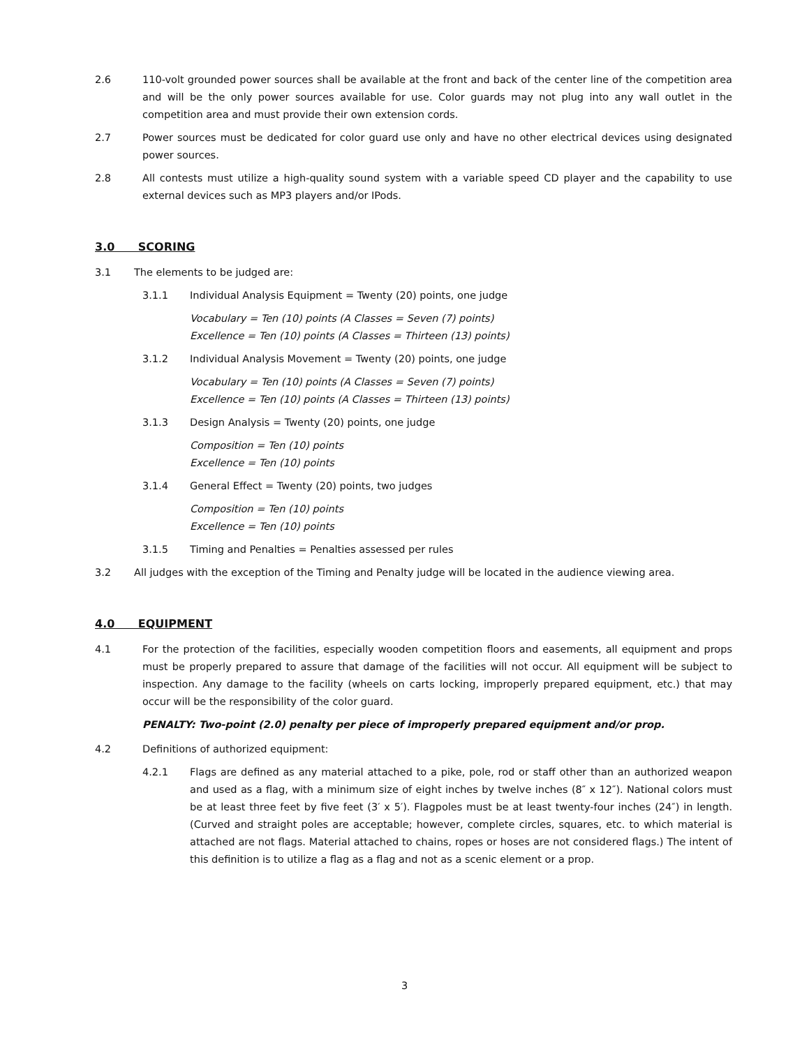2.6 110-volt grounded power sources shall be available at the front and back of the center line of the competition area and will be the only power sources available for use. Color guards may not plug into any wall outlet in the competition area and must provide their own extension cords.
2.7 Power sources must be dedicated for color guard use only and have no other electrical devices using designated power sources.
2.8 All contests must utilize a high-quality sound system with a variable speed CD player and the capability to use external devices such as MP3 players and/or IPods.
3.0 SCORING
3.1 The elements to be judged are:
3.1.1 Individual Analysis Equipment = Twenty (20) points, one judge
Vocabulary = Ten (10) points (A Classes = Seven (7) points)
Excellence = Ten (10) points (A Classes = Thirteen (13) points)
3.1.2 Individual Analysis Movement = Twenty (20) points, one judge
Vocabulary = Ten (10) points (A Classes = Seven (7) points)
Excellence = Ten (10) points (A Classes = Thirteen (13) points)
3.1.3 Design Analysis = Twenty (20) points, one judge
Composition = Ten (10) points
Excellence = Ten (10) points
3.1.4 General Effect = Twenty (20) points, two judges
Composition = Ten (10) points
Excellence = Ten (10) points
3.1.5 Timing and Penalties = Penalties assessed per rules
3.2 All judges with the exception of the Timing and Penalty judge will be located in the audience viewing area.
4.0 EQUIPMENT
4.1 For the protection of the facilities, especially wooden competition floors and easements, all equipment and props must be properly prepared to assure that damage of the facilities will not occur. All equipment will be subject to inspection. Any damage to the facility (wheels on carts locking, improperly prepared equipment, etc.) that may occur will be the responsibility of the color guard.
PENALTY: Two-point (2.0) penalty per piece of improperly prepared equipment and/or prop.
4.2 Definitions of authorized equipment:
4.2.1 Flags are defined as any material attached to a pike, pole, rod or staff other than an authorized weapon and used as a flag, with a minimum size of eight inches by twelve inches (8″ x 12″). National colors must be at least three feet by five feet (3′ x 5′). Flagpoles must be at least twenty-four inches (24″) in length. (Curved and straight poles are acceptable; however, complete circles, squares, etc. to which material is attached are not flags. Material attached to chains, ropes or hoses are not considered flags.) The intent of this definition is to utilize a flag as a flag and not as a scenic element or a prop.
3